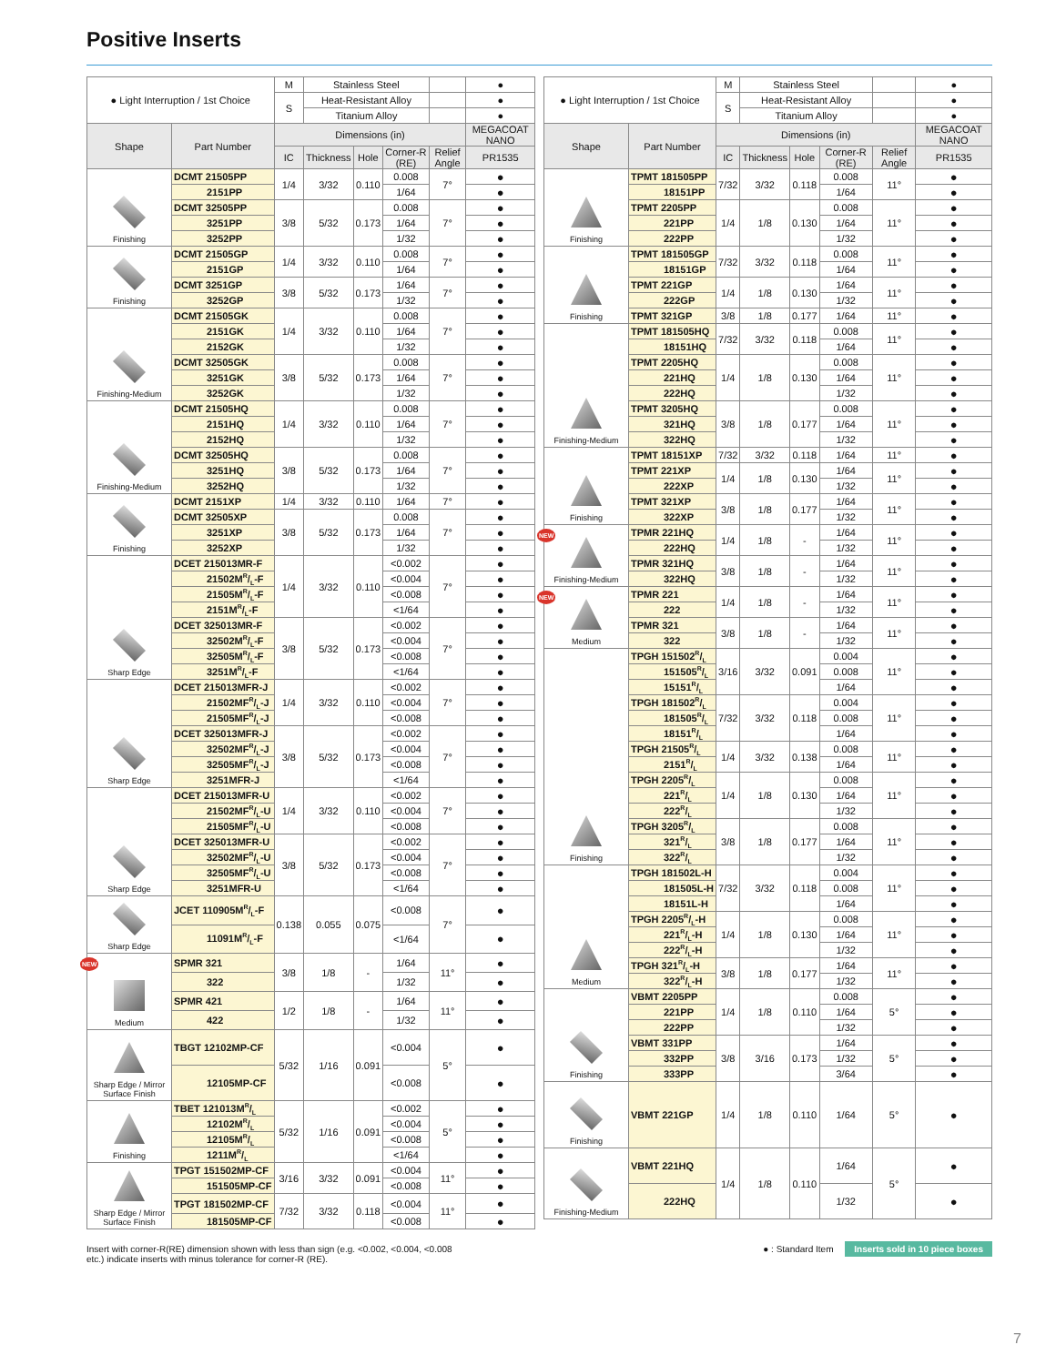Positive Inserts
| ● Light Interruption / 1st Choice | | M | Stainless Steel | | | | ● |
| | | S | Heat-Resistant Alloy | | | | ● |
| | | | Titanium Alloy | | | | ● |
| Shape | Part Number | Dimensions (in) | | | | | MEGACOAT NANO |
| | | IC | Thickness | Hole | Corner-R (RE) | Relief Angle | PR1535 |
| Finishing | DCMT 21505PP | 1/4 | 3/32 | 0.110 | 0.008 | 7° | ● |
| | 2151PP | | | | 1/64 | | ● |
| | DCMT 32505PP | 3/8 | 5/32 | 0.173 | 0.008 | 7° | ● |
| | 3251PP | | | | 1/64 | | ● |
| | 3252PP | | | | 1/32 | | ● |
| Finishing | DCMT 21505GP | 1/4 | 3/32 | 0.110 | 0.008 | 7° | ● |
| | 2151GP | | | | 1/64 | | ● |
| | DCMT 3251GP | 3/8 | 5/32 | 0.173 | 1/64 | 7° | ● |
| | 3252GP | | | | 1/32 | | ● |
| Finishing-Medium | DCMT 21505GK | 1/4 | 3/32 | 0.110 | 0.008 | 7° | ● |
| | 2151GK | | | | 1/64 | | ● |
| | 2152GK | | | | 1/32 | | ● |
| | DCMT 32505GK | 3/8 | 5/32 | 0.173 | 0.008 | 7° | ● |
| | 3251GK | | | | 1/64 | | ● |
| | 3252GK | | | | 1/32 | | ● |
| Finishing-Medium | DCMT 21505HQ | 1/4 | 3/32 | 0.110 | 0.008 | 7° | ● |
| | 2151HQ | | | | 1/64 | | ● |
| | 2152HQ | | | | 1/32 | | ● |
| | DCMT 32505HQ | 3/8 | 5/32 | 0.173 | 0.008 | 7° | ● |
| | 3251HQ | | | | 1/64 | | ● |
| | 3252HQ | | | | 1/32 | | ● |
| Finishing | DCMT 2151XP | 1/4 | 3/32 | 0.110 | 1/64 | 7° | ● |
| | DCMT 32505XP | 3/8 | 5/32 | 0.173 | 0.008 | 7° | ● |
| | 3251XP | | | | 1/64 | | ● |
| | 3252XP | | | | 1/32 | | ● |
| Sharp Edge | DCET 215013MR-F | 1/4 | 3/32 | 0.110 | <0.002 | 7° | ● |
| | 21502MR/L-F | | | | <0.004 | | ● |
| | 21505MR/L-F | | | | <0.008 | | ● |
| | 2151MR/L-F | | | | <1/64 | | ● |
| | DCET 325013MR-F | 3/8 | 5/32 | 0.173 | <0.002 | 7° | ● |
| | 32502MR/L-F | | | | <0.004 | | ● |
| | 32505MR/L-F | | | | <0.008 | | ● |
| | 3251MR/L-F | | | | <1/64 | | ● |
| Sharp Edge | DCET 215013MFR-J | 1/4 | 3/32 | 0.110 | <0.002 | 7° | ● |
| | 21502MFR/L-J | | | | <0.004 | | ● |
| | 21505MFR/L-J | | | | <0.008 | | ● |
| | DCET 325013MFR-J | 3/8 | 5/32 | 0.173 | <0.002 | 7° | ● |
| | 32502MFR/L-J | | | | <0.004 | | ● |
| | 32505MFR/L-J | | | | <0.008 | | ● |
| | 3251MFR-J | | | | <1/64 | | ● |
| Sharp Edge | DCET 215013MFR-U | 1/4 | 3/32 | 0.110 | <0.002 | 7° | ● |
| | 21502MFR/L-U | | | | <0.004 | | ● |
| | 21505MFR/L-U | | | | <0.008 | | ● |
| | DCET 325013MFR-U | 3/8 | 5/32 | 0.173 | <0.002 | 7° | ● |
| | 32502MFR/L-U | | | | <0.004 | | ● |
| | 32505MFR/L-U | | | | <0.008 | | ● |
| | 3251MFR-U | | | | <1/64 | | ● |
| Sharp Edge | JCET 110905MR/L-F | 0.138 | 0.055 | 0.075 | <0.008 | 7° | ● |
| | 11091MR/L-F | | | | <1/64 | | ● |
| NEW Medium | SPMR 321 | 3/8 | 1/8 | - | 1/64 | 11° | ● |
| | 322 | | | | 1/32 | | ● |
| | SPMR 421 | 1/2 | 1/8 | - | 1/64 | 11° | ● |
| | 422 | | | | 1/32 | | ● |
| Sharp Edge / Mirror Surface Finish | TBGT 12102MP-CF | 5/32 | 1/16 | 0.091 | <0.004 | 5° | ● |
| | 12105MP-CF | | | | <0.008 | | ● |
| Finishing | TBET 121013MR/L | 5/32 | 1/16 | 0.091 | <0.002 | 5° | ● |
| | 12102MR/L | | | | <0.004 | | ● |
| | 12105MR/L | | | | <0.008 | | ● |
| | 1211MR/L | | | | <1/64 | | ● |
| Sharp Edge / Mirror Surface Finish | TPGT 151502MP-CF | 3/16 | 3/32 | 0.091 | <0.004 | 11° | ● |
| | 151505MP-CF | | | | <0.008 | | ● |
| | TPGT 181502MP-CF | 7/32 | 3/32 | 0.118 | <0.004 | 11° | ● |
| | 181505MP-CF | | | | <0.008 | | ● |
| ● Light Interruption / 1st Choice | | M | Stainless Steel | | | | ● |
| | | S | Heat-Resistant Alloy | | | | ● |
| | | | Titanium Alloy | | | | ● |
| Shape | Part Number | Dimensions (in) | | | | | MEGACOAT NANO |
| | | IC | Thickness | Hole | Corner-R (RE) | Relief Angle | PR1535 |
| Finishing | TPMT 181505PP | 7/32 | 3/32 | 0.118 | 0.008 | 11° | ● |
| | 18151PP | | | | 1/64 | | ● |
| | TPMT 2205PP | 1/4 | 1/8 | 0.130 | 0.008 | 11° | ● |
| | 221PP | | | | 1/64 | | ● |
| | 222PP | | | | 1/32 | | ● |
| Finishing | TPMT 181505GP | 7/32 | 3/32 | 0.118 | 0.008 | 11° | ● |
| | 18151GP | | | | 1/64 | | ● |
| | TPMT 221GP | 1/4 | 1/8 | 0.130 | 1/64 | 11° | ● |
| | 222GP | | | | 1/32 | | ● |
| | TPMT 321GP | 3/8 | 1/8 | 0.177 | 1/64 | 11° | ● |
| Finishing-Medium | TPMT 181505HQ | 7/32 | 3/32 | 0.118 | 0.008 | 11° | ● |
| | 18151HQ | | | | 1/64 | | ● |
| | TPMT 2205HQ | 1/4 | 1/8 | 0.130 | 0.008 | 11° | ● |
| | 221HQ | | | | 1/64 | | ● |
| | 222HQ | | | | 1/32 | | ● |
| | TPMT 3205HQ | 3/8 | 1/8 | 0.177 | 0.008 | 11° | ● |
| | 321HQ | | | | 1/64 | | ● |
| | 322HQ | | | | 1/32 | | ● |
| Finishing | TPMT 18151XP | 7/32 | 3/32 | 0.118 | 1/64 | 11° | ● |
| | TPMT 221XP | 1/4 | 1/8 | 0.130 | 1/64 | 11° | ● |
| | 222XP | | | | 1/32 | | ● |
| | TPMT 321XP | 3/8 | 1/8 | 0.177 | 1/64 | 11° | ● |
| | 322XP | | | | 1/32 | | ● |
| NEW Finishing-Medium | TPMR 221HQ | 1/4 | 1/8 | - | 1/64 | 11° | ● |
| | 222HQ | | | | 1/32 | | ● |
| | TPMR 321HQ | 3/8 | 1/8 | - | 1/64 | 11° | ● |
| | 322HQ | | | | 1/32 | | ● |
| NEW Medium | TPMR 221 | 1/4 | 1/8 | - | 1/64 | 11° | ● |
| | 222 | | | | 1/32 | | ● |
| | TPMR 321 | 3/8 | 1/8 | - | 1/64 | 11° | ● |
| | 322 | | | | 1/32 | | ● |
| Finishing | TPGH 151502R/L | 3/16 | 3/32 | 0.091 | 0.004 | 11° | ● |
| | 151505R/L | | | | 0.008 | | ● |
| | 15151R/L | | | | 1/64 | | ● |
| | TPGH 181502R/L | 7/32 | 3/32 | 0.118 | 0.004 | 11° | ● |
| | 181505R/L | | | | 0.008 | | ● |
| | 18151R/L | | | | 1/64 | | ● |
| | TPGH 21505R/L | 1/4 | 3/32 | 0.138 | 0.008 | 11° | ● |
| | 2151R/L | | | | 1/64 | | ● |
| | TPGH 2205R/L | 1/4 | 1/8 | 0.130 | 0.008 | 11° | ● |
| | 221R/L | | | | 1/64 | | ● |
| | 222R/L | | | | 1/32 | | ● |
| | TPGH 3205R/L | 3/8 | 1/8 | 0.177 | 0.008 | 11° | ● |
| | 321R/L | | | | 1/64 | | ● |
| | 322R/L | | | | 1/32 | | ● |
| Medium | TPGH 181502L-H | 7/32 | 3/32 | 0.118 | 0.004 | 11° | ● |
| | 181505L-H | | | | 0.008 | | ● |
| | 18151L-H | | | | 1/64 | | ● |
| | TPGH 2205R/L-H | 1/4 | 1/8 | 0.130 | 0.008 | 11° | ● |
| | 221R/L-H | | | | 1/64 | | ● |
| | 222R/L-H | | | | 1/32 | | ● |
| | TPGH 321R/L-H | 3/8 | 1/8 | 0.177 | 1/64 | 11° | ● |
| | 322R/L-H | | | | 1/32 | | ● |
| Finishing | VBMT 2205PP | 1/4 | 1/8 | 0.110 | 0.008 | 5° | ● |
| | 221PP | | | | 1/64 | | ● |
| | 222PP | | | | 1/32 | | ● |
| | VBMT 331PP | 3/8 | 3/16 | 0.173 | 1/64 | 5° | ● |
| | 332PP | | | | 1/32 | | ● |
| | 333PP | | | | 3/64 | | ● |
| Finishing | VBMT 221GP | 1/4 | 1/8 | 0.110 | 1/64 | 5° | ● |
| Finishing-Medium | VBMT 221HQ | 1/4 | 1/8 | 0.110 | 1/64 | 5° | ● |
| | 222HQ | | | | 1/32 | | ● |
Insert with corner-R(RE) dimension shown with less than sign (e.g. <0.002, <0.004, <0.008
etc.) indicate inserts with minus tolerance for corner-R (RE).
● : Standard Item Inserts sold in 10 piece boxes
7